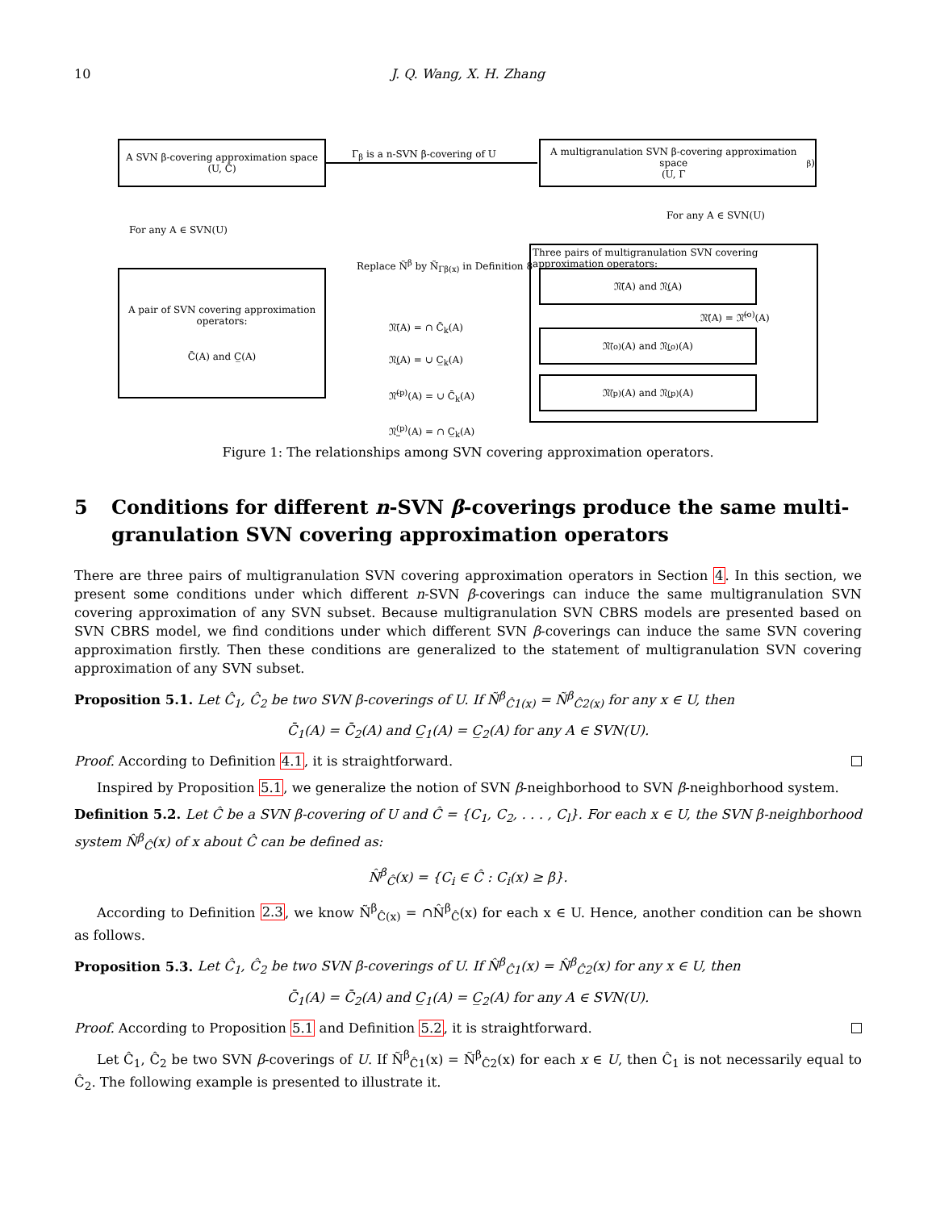10
J. Q. Wang, X. H. Zhang
A SVN β-covering approximation space
(U, Ĉ)
Γ<sub>β</sub> is a n-SVN β-covering of U
A multigranulation SVN β-covering approximation space
(U, Γ<sub>β</sub>)
For any A ∈ SVN(U)
For any A ∈ SVN(U)
A pair of SVN covering approximation operators:
C̄(A) and C̲(A)
Replace Ñ<sup>β</sup> by Ñ<sub>Γβ(x)</sub> in Definition 8
𝔑̄(A) = ∩ C̄<sub>k</sub>(A)
𝔑̲(A) = ∪ C̲<sub>k</sub>(A)
𝔑̄<sup>(p)</sup>(A) = ∪ C̄<sub>k</sub>(A)
𝔑̲<sup>(p)</sup>(A) = ∩ C̲<sub>k</sub>(A)
Three pairs of multigranulation SVN covering approximation operators:
𝔑̄(A) and 𝔑̲(A)
𝔑̄(A) = 𝔑̄<sup>(o)</sup>(A)
𝔑̄<sup>(o)</sup>(A) and 𝔑̲<sup>(o)</sup>(A)
𝔑̄<sup>(p)</sup>(A) and 𝔑̲<sup>(p)</sup>(A)
Figure 1: The relationships among SVN covering approximation operators.
5 Conditions for different n-SVN β-coverings produce the same multi­granulation SVN covering approximation operators
There are three pairs of multigranulation SVN covering approximation operators in Section 4. In this section, we present some conditions under which different n-SVN β-coverings can induce the same multigranulation SVN covering approximation of any SVN subset. Because multigranulation SVN CBRS models are presented based on SVN CBRS model, we find conditions under which different SVN β-coverings can induce the same SVN covering approximation firstly. Then these conditions are generalized to the statement of multigranulation SVN covering approximation of any SVN subset.
Proposition 5.1. Let Ĉ<sub>1</sub>, Ĉ<sub>2</sub> be two SVN β-coverings of U. If Ñ<sup>β</sup><sub>Ĉ1(x)</sub> = Ñ<sup>β</sup><sub>Ĉ2(x)</sub> for any x ∈ U, then
C̄<sub>1</sub>(A) = C̄<sub>2</sub>(A) and C̲<sub>1</sub>(A) = C̲<sub>2</sub>(A) for any A ∈ SVN(U).
Proof. According to Definition 4.1, it is straightforward.
Inspired by Proposition 5.1, we generalize the notion of SVN β-neighborhood to SVN β-neighborhood system.
Definition 5.2. Let Ĉ be a SVN β-covering of U and Ĉ = {C<sub>1</sub>, C<sub>2</sub>, . . . , C<sub>l</sub>}. For each x ∈ U, the SVN β-neighborhood system N̂<sup>β</sup><sub>Ĉ</sub>(x) of x about Ĉ can be defined as:
N̂<sup>β</sup><sub>Ĉ</sub>(x) = {C<sub>i</sub> ∈ Ĉ : C<sub>i</sub>(x) ≥ β}.
According to Definition 2.3, we know Ñ<sup>β</sup><sub>Ĉ(x)</sub> = ∩N̂<sup>β</sup><sub>Ĉ</sub>(x) for each x ∈ U. Hence, another condition can be shown as follows.
Proposition 5.3. Let Ĉ<sub>1</sub>, Ĉ<sub>2</sub> be two SVN β-coverings of U. If N̂<sup>β</sup><sub>Ĉ1</sub>(x) = N̂<sup>β</sup><sub>Ĉ2</sub>(x) for any x ∈ U, then
C̄<sub>1</sub>(A) = C̄<sub>2</sub>(A) and C̲<sub>1</sub>(A) = C̲<sub>2</sub>(A) for any A ∈ SVN(U).
Proof. According to Proposition 5.1 and Definition 5.2, it is straightforward.
Let Ĉ<sub>1</sub>, Ĉ<sub>2</sub> be two SVN β-coverings of U. If Ñ<sup>β</sup><sub>Ĉ1</sub>(x) = Ñ<sup>β</sup><sub>Ĉ2</sub>(x) for each x ∈ U, then Ĉ<sub>1</sub> is not necessarily equal to Ĉ<sub>2</sub>. The following example is presented to illustrate it.